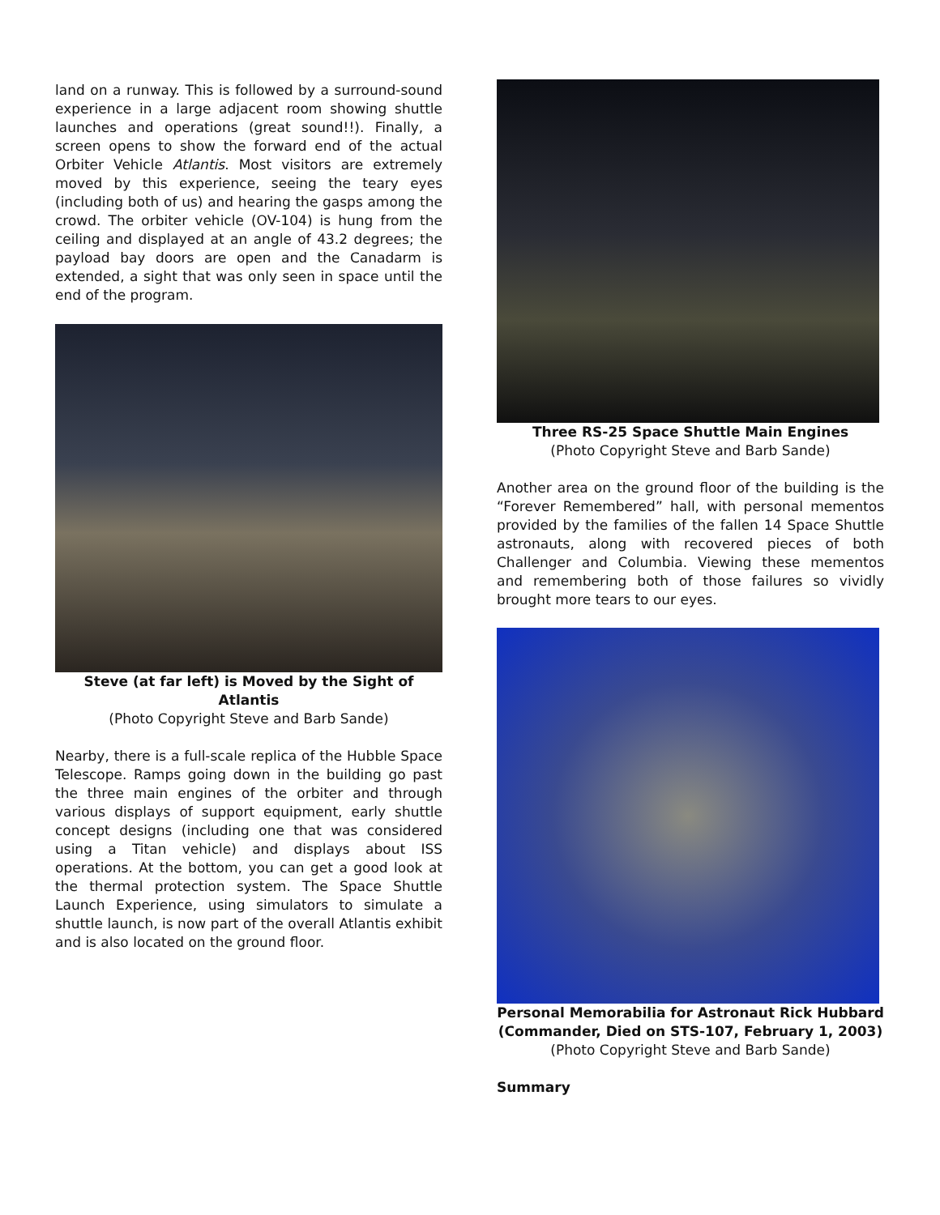land on a runway. This is followed by a surround-sound experience in a large adjacent room showing shuttle launches and operations (great sound!!). Finally, a screen opens to show the forward end of the actual Orbiter Vehicle Atlantis. Most visitors are extremely moved by this experience, seeing the teary eyes (including both of us) and hearing the gasps among the crowd. The orbiter vehicle (OV-104) is hung from the ceiling and displayed at an angle of 43.2 degrees; the payload bay doors are open and the Canadarm is extended, a sight that was only seen in space until the end of the program.
Steve (at far left) is Moved by the Sight of Atlantis
(Photo Copyright Steve and Barb Sande)
Nearby, there is a full-scale replica of the Hubble Space Telescope. Ramps going down in the building go past the three main engines of the orbiter and through various displays of support equipment, early shuttle concept designs (including one that was considered using a Titan vehicle) and displays about ISS operations. At the bottom, you can get a good look at the thermal protection system. The Space Shuttle Launch Experience, using simulators to simulate a shuttle launch, is now part of the overall Atlantis exhibit and is also located on the ground floor.
Three RS-25 Space Shuttle Main Engines
(Photo Copyright Steve and Barb Sande)
Another area on the ground floor of the building is the “Forever Remembered” hall, with personal mementos provided by the families of the fallen 14 Space Shuttle astronauts, along with recovered pieces of both Challenger and Columbia. Viewing these mementos and remembering both of those failures so vividly brought more tears to our eyes.
Personal Memorabilia for Astronaut Rick Hubbard (Commander, Died on STS-107, February 1, 2003)
(Photo Copyright Steve and Barb Sande)
Summary